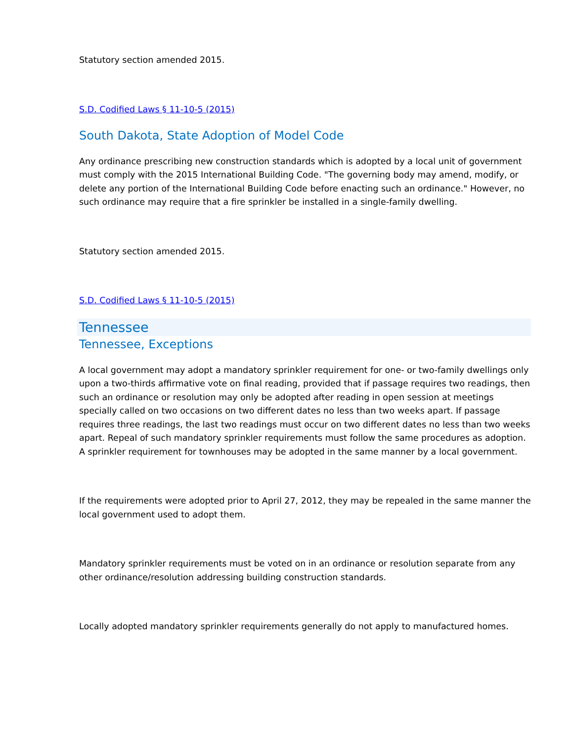Statutory section amended 2015.
S.D. Codified Laws § 11-10-5 (2015)
South Dakota, State Adoption of Model Code
Any ordinance prescribing new construction standards which is adopted by a local unit of government must comply with the 2015 International Building Code. "The governing body may amend, modify, or delete any portion of the International Building Code before enacting such an ordinance." However, no such ordinance may require that a fire sprinkler be installed in a single-family dwelling.
Statutory section amended 2015.
S.D. Codified Laws § 11-10-5 (2015)
Tennessee
Tennessee, Exceptions
A local government may adopt a mandatory sprinkler requirement for one- or two-family dwellings only upon a two-thirds affirmative vote on final reading, provided that if passage requires two readings, then such an ordinance or resolution may only be adopted after reading in open session at meetings specially called on two occasions on two different dates no less than two weeks apart. If passage requires three readings, the last two readings must occur on two different dates no less than two weeks apart. Repeal of such mandatory sprinkler requirements must follow the same procedures as adoption. A sprinkler requirement for townhouses may be adopted in the same manner by a local government.
If the requirements were adopted prior to April 27, 2012, they may be repealed in the same manner the local government used to adopt them.
Mandatory sprinkler requirements must be voted on in an ordinance or resolution separate from any other ordinance/resolution addressing building construction standards.
Locally adopted mandatory sprinkler requirements generally do not apply to manufactured homes.